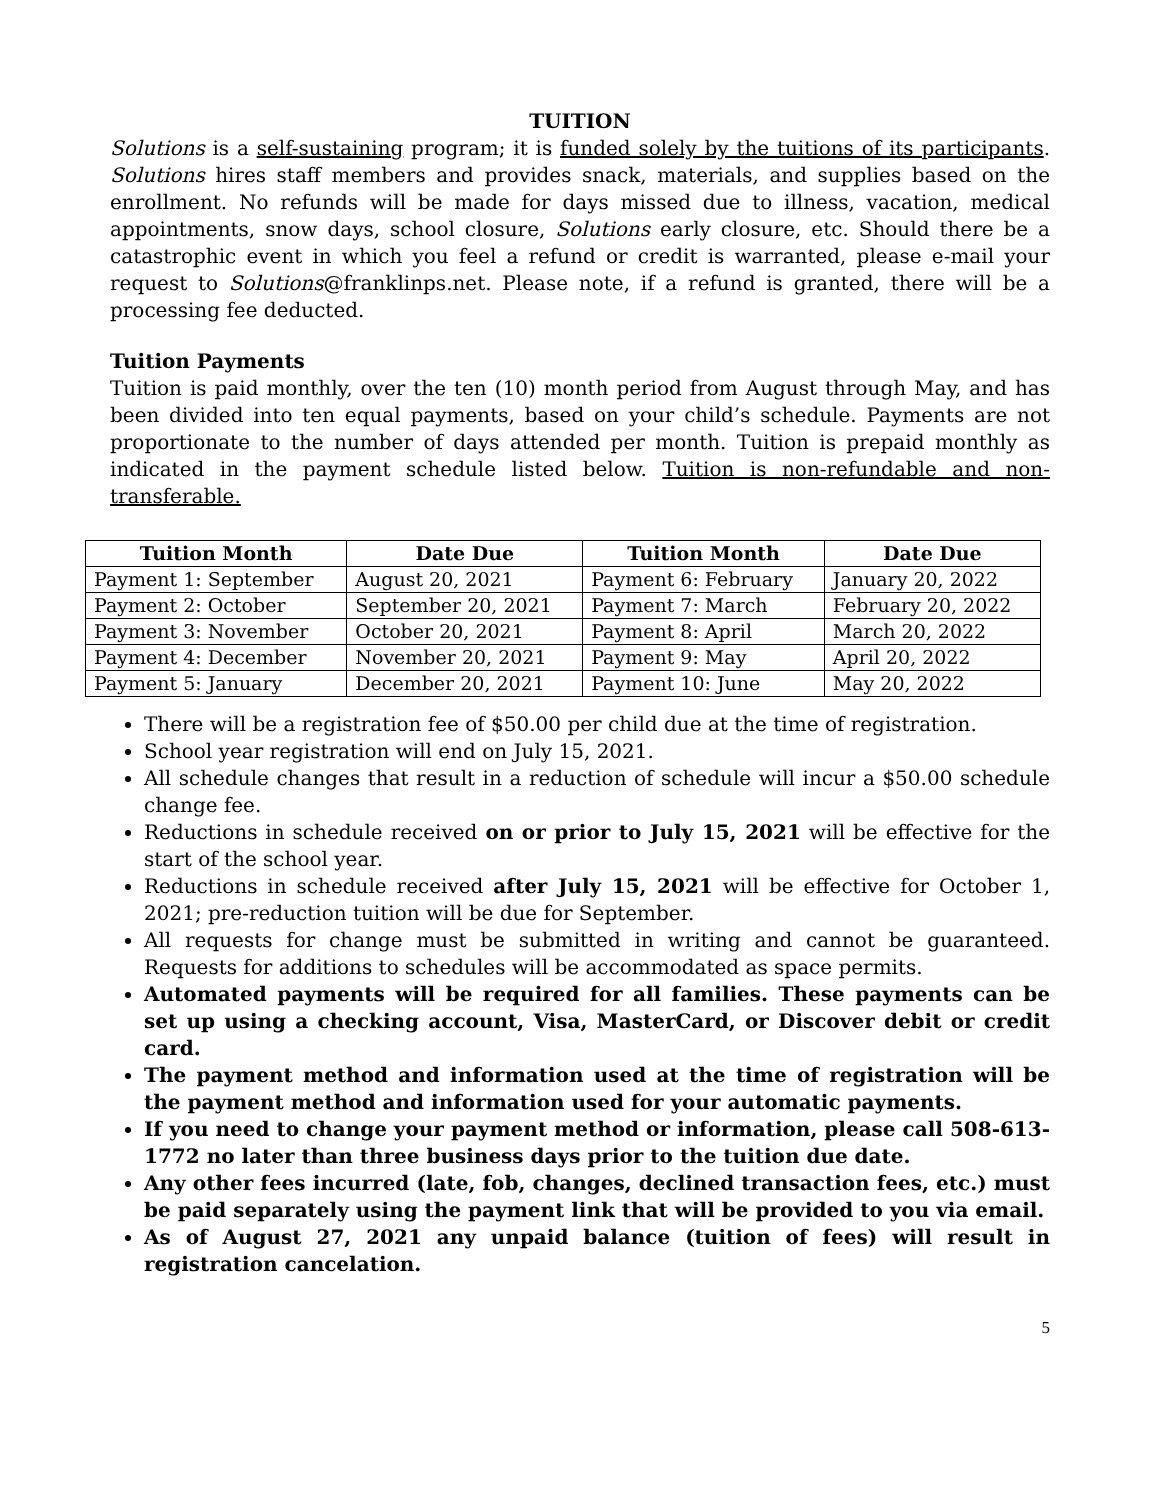TUITION
Solutions is a self-sustaining program; it is funded solely by the tuitions of its participants. Solutions hires staff members and provides snack, materials, and supplies based on the enrollment. No refunds will be made for days missed due to illness, vacation, medical appointments, snow days, school closure, Solutions early closure, etc. Should there be a catastrophic event in which you feel a refund or credit is warranted, please e-mail your request to Solutions@franklinps.net. Please note, if a refund is granted, there will be a processing fee deducted.
Tuition Payments
Tuition is paid monthly, over the ten (10) month period from August through May, and has been divided into ten equal payments, based on your child’s schedule. Payments are not proportionate to the number of days attended per month. Tuition is prepaid monthly as indicated in the payment schedule listed below. Tuition is non-refundable and non-transferable.
| Tuition Month | Date Due | Tuition Month | Date Due |
| --- | --- | --- | --- |
| Payment 1: September | August 20, 2021 | Payment 6: February | January 20, 2022 |
| Payment 2: October | September 20, 2021 | Payment 7: March | February 20, 2022 |
| Payment 3: November | October 20, 2021 | Payment 8: April | March 20, 2022 |
| Payment 4: December | November 20, 2021 | Payment 9: May | April 20, 2022 |
| Payment 5: January | December 20, 2021 | Payment 10: June | May 20, 2022 |
There will be a registration fee of $50.00 per child due at the time of registration.
School year registration will end on July 15, 2021.
All schedule changes that result in a reduction of schedule will incur a $50.00 schedule change fee.
Reductions in schedule received on or prior to July 15, 2021 will be effective for the start of the school year.
Reductions in schedule received after July 15, 2021 will be effective for October 1, 2021; pre-reduction tuition will be due for September.
All requests for change must be submitted in writing and cannot be guaranteed. Requests for additions to schedules will be accommodated as space permits.
Automated payments will be required for all families. These payments can be set up using a checking account, Visa, MasterCard, or Discover debit or credit card.
The payment method and information used at the time of registration will be the payment method and information used for your automatic payments.
If you need to change your payment method or information, please call 508-613-1772 no later than three business days prior to the tuition due date.
Any other fees incurred (late, fob, changes, declined transaction fees, etc.) must be paid separately using the payment link that will be provided to you via email.
As of August 27, 2021 any unpaid balance (tuition of fees) will result in registration cancelation.
5